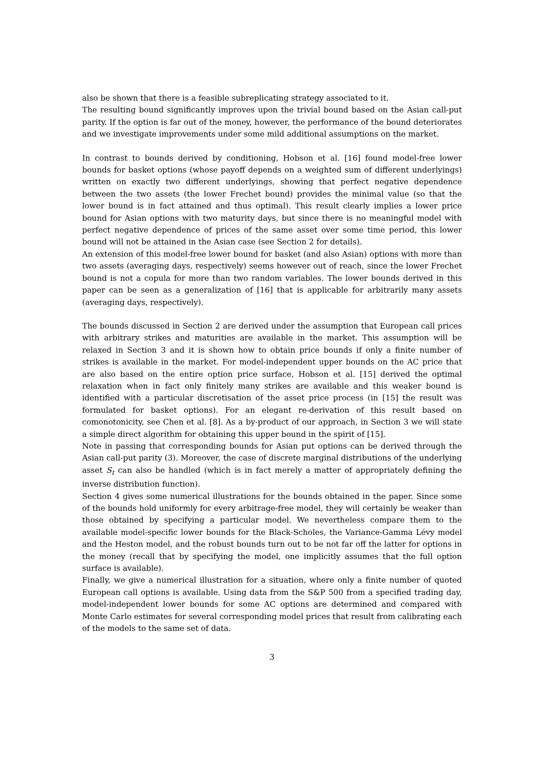also be shown that there is a feasible subreplicating strategy associated to it.
The resulting bound significantly improves upon the trivial bound based on the Asian call-put parity. If the option is far out of the money, however, the performance of the bound deteriorates and we investigate improvements under some mild additional assumptions on the market.
In contrast to bounds derived by conditioning, Hobson et al. [16] found model-free lower bounds for basket options (whose payoff depends on a weighted sum of different underlyings) written on exactly two different underlyings, showing that perfect negative dependence between the two assets (the lower Frechet bound) provides the minimal value (so that the lower bound is in fact attained and thus optimal). This result clearly implies a lower price bound for Asian options with two maturity days, but since there is no meaningful model with perfect negative dependence of prices of the same asset over some time period, this lower bound will not be attained in the Asian case (see Section 2 for details).
An extension of this model-free lower bound for basket (and also Asian) options with more than two assets (averaging days, respectively) seems however out of reach, since the lower Frechet bound is not a copula for more than two random variables. The lower bounds derived in this paper can be seen as a generalization of [16] that is applicable for arbitrarily many assets (averaging days, respectively).
The bounds discussed in Section 2 are derived under the assumption that European call prices with arbitrary strikes and maturities are available in the market. This assumption will be relaxed in Section 3 and it is shown how to obtain price bounds if only a finite number of strikes is available in the market. For model-independent upper bounds on the AC price that are also based on the entire option price surface, Hobson et al. [15] derived the optimal relaxation when in fact only finitely many strikes are available and this weaker bound is identified with a particular discretisation of the asset price process (in [15] the result was formulated for basket options). For an elegant re-derivation of this result based on comonotonicity, see Chen et al. [8]. As a by-product of our approach, in Section 3 we will state a simple direct algorithm for obtaining this upper bound in the spirit of [15].
Note in passing that corresponding bounds for Asian put options can be derived through the Asian call-put parity (3). Moreover, the case of discrete marginal distributions of the underlying asset S<sub>t</sub> can also be handled (which is in fact merely a matter of appropriately defining the inverse distribution function).
Section 4 gives some numerical illustrations for the bounds obtained in the paper. Since some of the bounds hold uniformly for every arbitrage-free model, they will certainly be weaker than those obtained by specifying a particular model. We nevertheless compare them to the available model-specific lower bounds for the Black-Scholes, the Variance-Gamma Lévy model and the Heston model, and the robust bounds turn out to be not far off the latter for options in the money (recall that by specifying the model, one implicitly assumes that the full option surface is available).
Finally, we give a numerical illustration for a situation, where only a finite number of quoted European call options is available. Using data from the S&P 500 from a specified trading day, model-independent lower bounds for some AC options are determined and compared with Monte Carlo estimates for several corresponding model prices that result from calibrating each of the models to the same set of data.
3